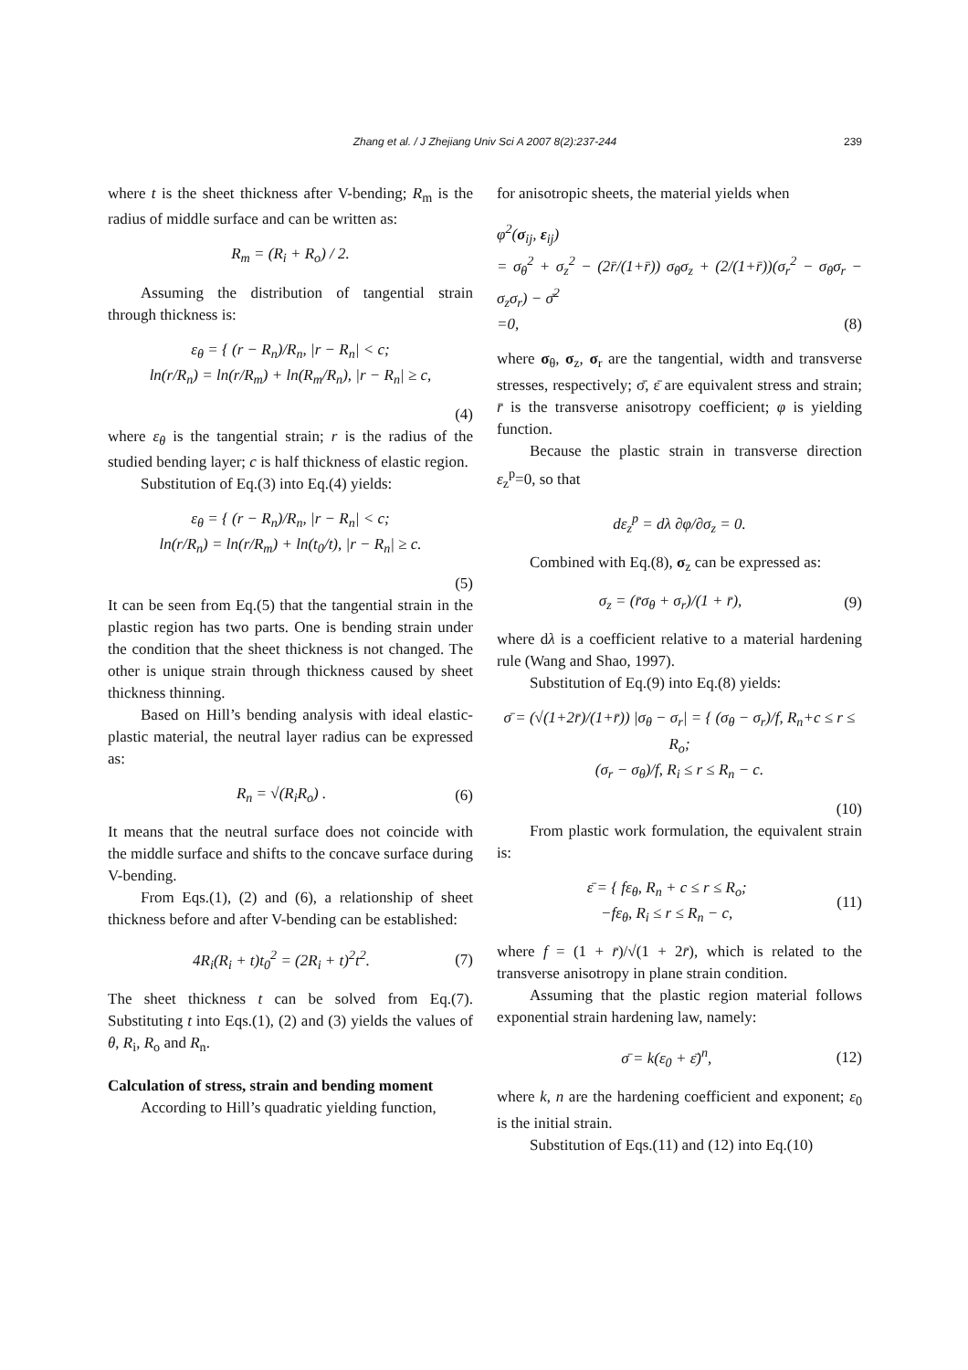Zhang et al. / J Zhejiang Univ Sci A 2007 8(2):237-244
239
where t is the sheet thickness after V-bending; R<sub>m</sub> is the radius of middle surface and can be written as:
R<sub>m</sub> = (R<sub>i</sub> + R<sub>o</sub>) / 2.
Assuming the distribution of tangential strain through thickness is:
ε<sub>θ</sub> = { (r − R<sub>n</sub>)/R<sub>n</sub>, |r − R<sub>n</sub>| < c;
ln(r/R<sub>n</sub>) = ln(r/R<sub>m</sub>) + ln(R<sub>m</sub>/R<sub>n</sub>), |r − R<sub>n</sub>| ≥ c,
(4)
where ε<sub>θ</sub> is the tangential strain; r is the radius of the studied bending layer; c is half thickness of elastic region.
Substitution of Eq.(3) into Eq.(4) yields:
ε<sub>θ</sub> = { (r − R<sub>n</sub>)/R<sub>n</sub>, |r − R<sub>n</sub>| < c;
ln(r/R<sub>n</sub>) = ln(r/R<sub>m</sub>) + ln(t<sub>0</sub>/t), |r − R<sub>n</sub>| ≥ c.
(5)
It can be seen from Eq.(5) that the tangential strain in the plastic region has two parts. One is bending strain under the condition that the sheet thickness is not changed. The other is unique strain through thickness caused by sheet thickness thinning.
Based on Hill’s bending analysis with ideal elastic-plastic material, the neutral layer radius can be expressed as:
R<sub>n</sub> = √(R<sub>i</sub>R<sub>o</sub>) . (6)
It means that the neutral surface does not coincide with the middle surface and shifts to the concave surface during V-bending.
From Eqs.(1), (2) and (6), a relationship of sheet thickness before and after V-bending can be established:
4R<sub>i</sub>(R<sub>i</sub> + t)t<sub>0</sub><sup>2</sup> = (2R<sub>i</sub> + t)<sup>2</sup>t<sup>2</sup>. (7)
The sheet thickness t can be solved from Eq.(7). Substituting t into Eqs.(1), (2) and (3) yields the values of θ, R<sub>i</sub>, R<sub>o</sub> and R<sub>n</sub>.
Calculation of stress, strain and bending moment
According to Hill’s quadratic yielding function,
for anisotropic sheets, the material yields when
φ<sup>2</sup>(σ<sub>ij</sub>, ε<sub>ij</sub>)
= σ<sub>θ</sub><sup>2</sup> + σ<sub>z</sub><sup>2</sup> − (2r̄/(1+r̄)) σ<sub>θ</sub>σ<sub>z</sub> + (2/(1+r̄))(σ<sub>r</sub><sup>2</sup> − σ<sub>θ</sub>σ<sub>r</sub> − σ<sub>z</sub>σ<sub>r</sub>) − σ̄<sup>2</sup>
=0, (8)
where σ<sub>θ</sub>, σ<sub>z</sub>, σ<sub>r</sub> are the tangential, width and transverse stresses, respectively; σ̄, ε̄ are equivalent stress and strain; r̄ is the transverse anisotropy coefficient; φ is yielding function.
Because the plastic strain in transverse direction ε<sub>z</sub><sup>p</sup>=0, so that
dε<sub>z</sub><sup>p</sup> = dλ ∂φ/∂σ<sub>z</sub> = 0.
Combined with Eq.(8), σ<sub>z</sub> can be expressed as:
σ<sub>z</sub> = (r̄σ<sub>θ</sub> + σ<sub>r</sub>)/(1 + r̄), (9)
where dλ is a coefficient relative to a material hardening rule (Wang and Shao, 1997).
Substitution of Eq.(9) into Eq.(8) yields:
σ̄ = (√(1+2r̄)/(1+r̄)) |σ<sub>θ</sub> − σ<sub>r</sub>| = { (σ<sub>θ</sub> − σ<sub>r</sub>)/f, R<sub>n</sub>+c ≤ r ≤ R<sub>o</sub>;
(σ<sub>r</sub> − σ<sub>θ</sub>)/f, R<sub>i</sub> ≤ r ≤ R<sub>n</sub> − c.
(10)
From plastic work formulation, the equivalent strain is:
ε̄ = { fε<sub>θ</sub>, R<sub>n</sub> + c ≤ r ≤ R<sub>o</sub>;
−fε<sub>θ</sub>, R<sub>i</sub> ≤ r ≤ R<sub>n</sub> − c, (11)
where f = (1 + r̄)/√(1 + 2r̄), which is related to the transverse anisotropy in plane strain condition.
Assuming that the plastic region material follows exponential strain hardening law, namely:
σ̄ = k(ε<sub>0</sub> + ε̄)<sup>n</sup>, (12)
where k, n are the hardening coefficient and exponent; ε<sub>0</sub> is the initial strain.
Substitution of Eqs.(11) and (12) into Eq.(10)